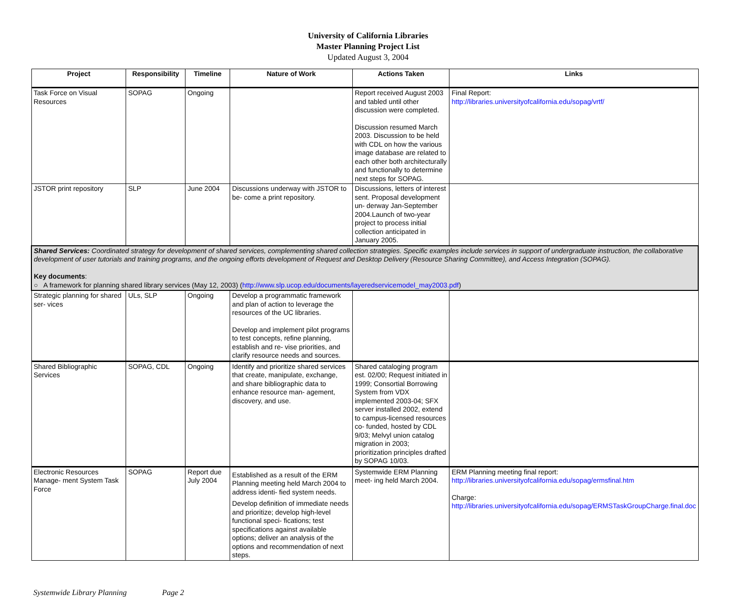University of California Libraries
Master Planning Project List
Updated August 3, 2004
| Project | Responsibility | Timeline | Nature of Work | Actions Taken | Links |
| --- | --- | --- | --- | --- | --- |
| Task Force on Visual Resources | SOPAG | Ongoing | | Report received August 2003 and tabled until other discussion were completed. Discussion resumed March 2003. Discussion to be held with CDL on how the various image database are related to each other both architecturally and functionally to determine next steps for SOPAG. | Final Report: http://libraries.universityofcalifornia.edu/sopag/vrtf/ |
| JSTOR print repository | SLP | June 2004 | Discussions underway with JSTOR to be- come a print repository. | Discussions, letters of interest sent. Proposal development un- derway Jan-September 2004.Launch of two-year project to process initial collection anticipated in January 2005. | |
| Shared Services: Coordinated strategy for development of shared services, complementing shared collection strategies. Specific examples include services in support of undergraduate instruction, the collaborative development of user tutorials and training programs, and the ongoing efforts development of Request and Desktop Delivery (Resource Sharing Committee), and Access Integration (SOPAG). Key documents : ○ A framework for planning shared library services (May 12, 2003) ( http://www.slp.ucop.edu/documents/layeredservicemodel_may2003.pdf ) | | | | | |
| Strategic planning for shared ser- vices | ULs, SLP | Ongoing | Develop a programmatic framework and plan of action to leverage the resources of the UC libraries. Develop and implement pilot programs to test concepts, refine planning, establish and re- vise priorities, and clarify resource needs and sources. | | |
| Shared Bibliographic Services | SOPAG, CDL | Ongoing | Identify and prioritize shared services that create, manipulate, exchange, and share bibliographic data to enhance resource man- agement, discovery, and use. | Shared cataloging program est. 02/00; Request initiated in 1999; Consortial Borrowing System from VDX implemented 2003-04; SFX server installed 2002, extend to campus-licensed resources co- funded, hosted by CDL 9/03; Melvyl union catalog migration in 2003; prioritization principles drafted by SOPAG 10/03. | |
| Electronic Resources Manage- ment System Task Force | SOPAG | Report due July 2004 | Established as a result of the ERM Planning meeting held March 2004 to address identi- fied system needs. Develop definition of immediate needs and prioritize; develop high-level functional speci- fications; test specifications against available options; deliver an analysis of the options and recommendation of next steps. | Systemwide ERM Planning meet- ing held March 2004. | ERM Planning meeting final report: http://libraries.universityofcalifornia.edu/sopag/ermsfinal.htm Charge: http://libraries.universityofcalifornia.edu/sopag/ERMSTaskGroupCharge.final.doc |
Systemwide Library Planning Page 2